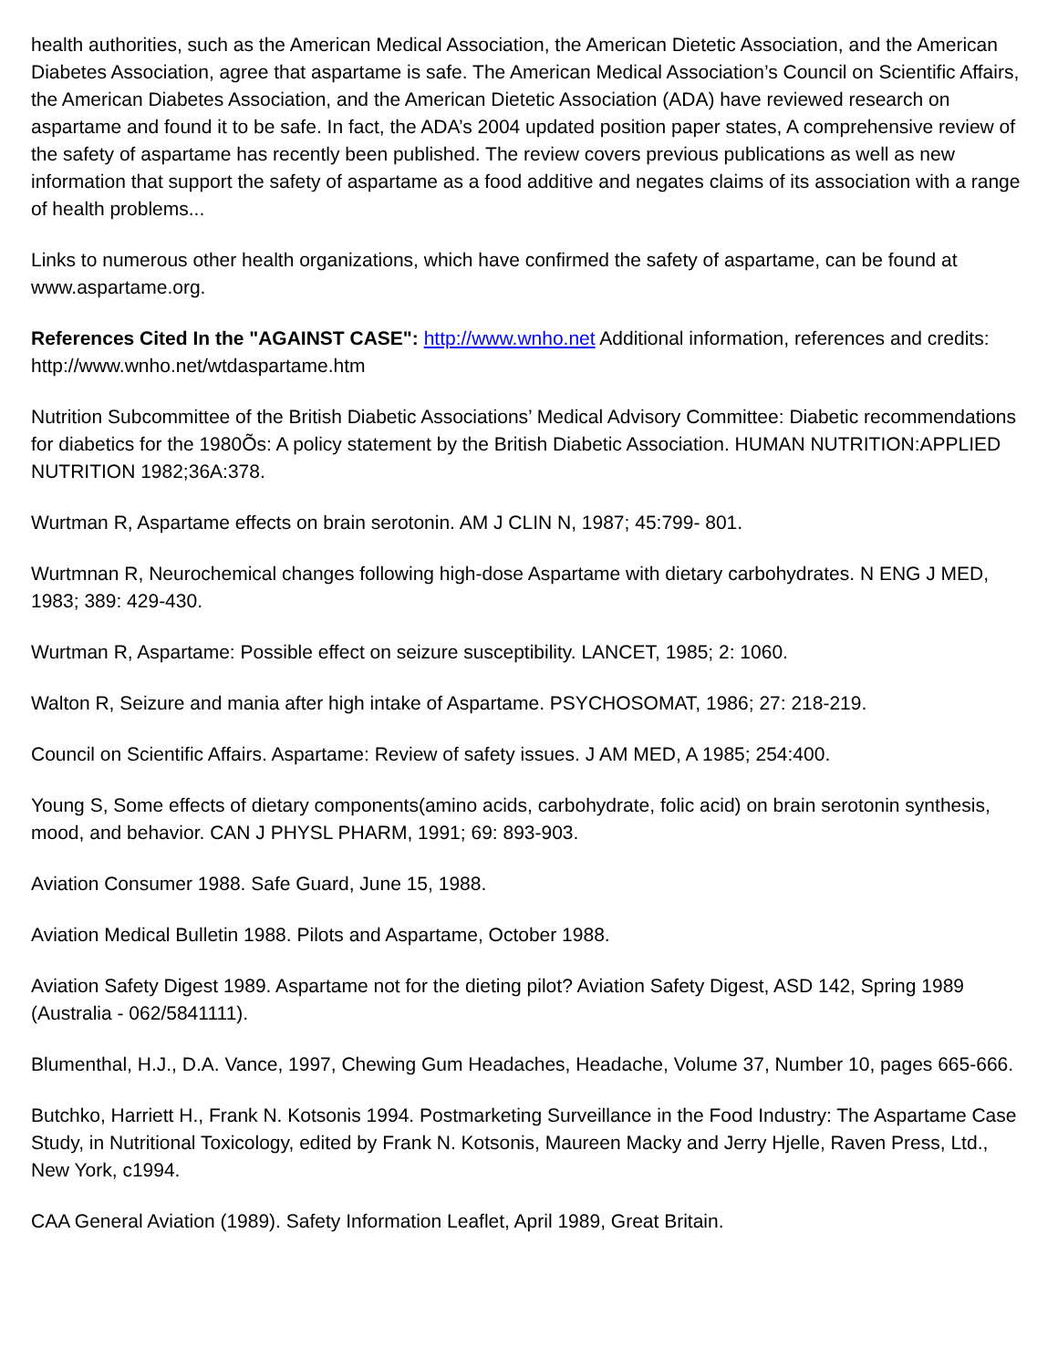health authorities, such as the American Medical Association, the American Dietetic Association, and the American Diabetes Association, agree that aspartame is safe. The American Medical Association’s Council on Scientific Affairs, the American Diabetes Association, and the American Dietetic Association (ADA) have reviewed research on aspartame and found it to be safe. In fact, the ADA’s 2004 updated position paper states, A comprehensive review of the safety of aspartame has recently been published. The review covers previous publications as well as new information that support the safety of aspartame as a food additive and negates claims of its association with a range of health problems...
Links to numerous other health organizations, which have confirmed the safety of aspartame, can be found at www.aspartame.org.
References Cited In the "AGAINST CASE": http://www.wnho.net Additional information, references and credits: http://www.wnho.net/wtdaspartame.htm
Nutrition Subcommittee of the British Diabetic Associations’ Medical Advisory Committee: Diabetic recommendations for diabetics for the 1980Õs: A policy statement by the British Diabetic Association. HUMAN NUTRITION:APPLIED NUTRITION 1982;36A:378.
Wurtman R, Aspartame effects on brain serotonin. AM J CLIN N, 1987; 45:799- 801.
Wurtmnan R, Neurochemical changes following high-dose Aspartame with dietary carbohydrates. N ENG J MED, 1983; 389: 429-430.
Wurtman R, Aspartame: Possible effect on seizure susceptibility. LANCET, 1985; 2: 1060.
Walton R, Seizure and mania after high intake of Aspartame. PSYCHOSOMAT, 1986; 27: 218-219.
Council on Scientific Affairs. Aspartame: Review of safety issues. J AM MED, A 1985; 254:400.
Young S, Some effects of dietary components(amino acids, carbohydrate, folic acid) on brain serotonin synthesis, mood, and behavior. CAN J PHYSL PHARM, 1991; 69: 893-903.
Aviation Consumer 1988. Safe Guard, June 15, 1988.
Aviation Medical Bulletin 1988. Pilots and Aspartame, October 1988.
Aviation Safety Digest 1989. Aspartame not for the dieting pilot? Aviation Safety Digest, ASD 142, Spring 1989 (Australia - 062/5841111).
Blumenthal, H.J., D.A. Vance, 1997, Chewing Gum Headaches, Headache, Volume 37, Number 10, pages 665-666.
Butchko, Harriett H., Frank N. Kotsonis 1994. Postmarketing Surveillance in the Food Industry: The Aspartame Case Study, in Nutritional Toxicology, edited by Frank N. Kotsonis, Maureen Macky and Jerry Hjelle, Raven Press, Ltd., New York, c1994.
CAA General Aviation (1989). Safety Information Leaflet, April 1989, Great Britain.